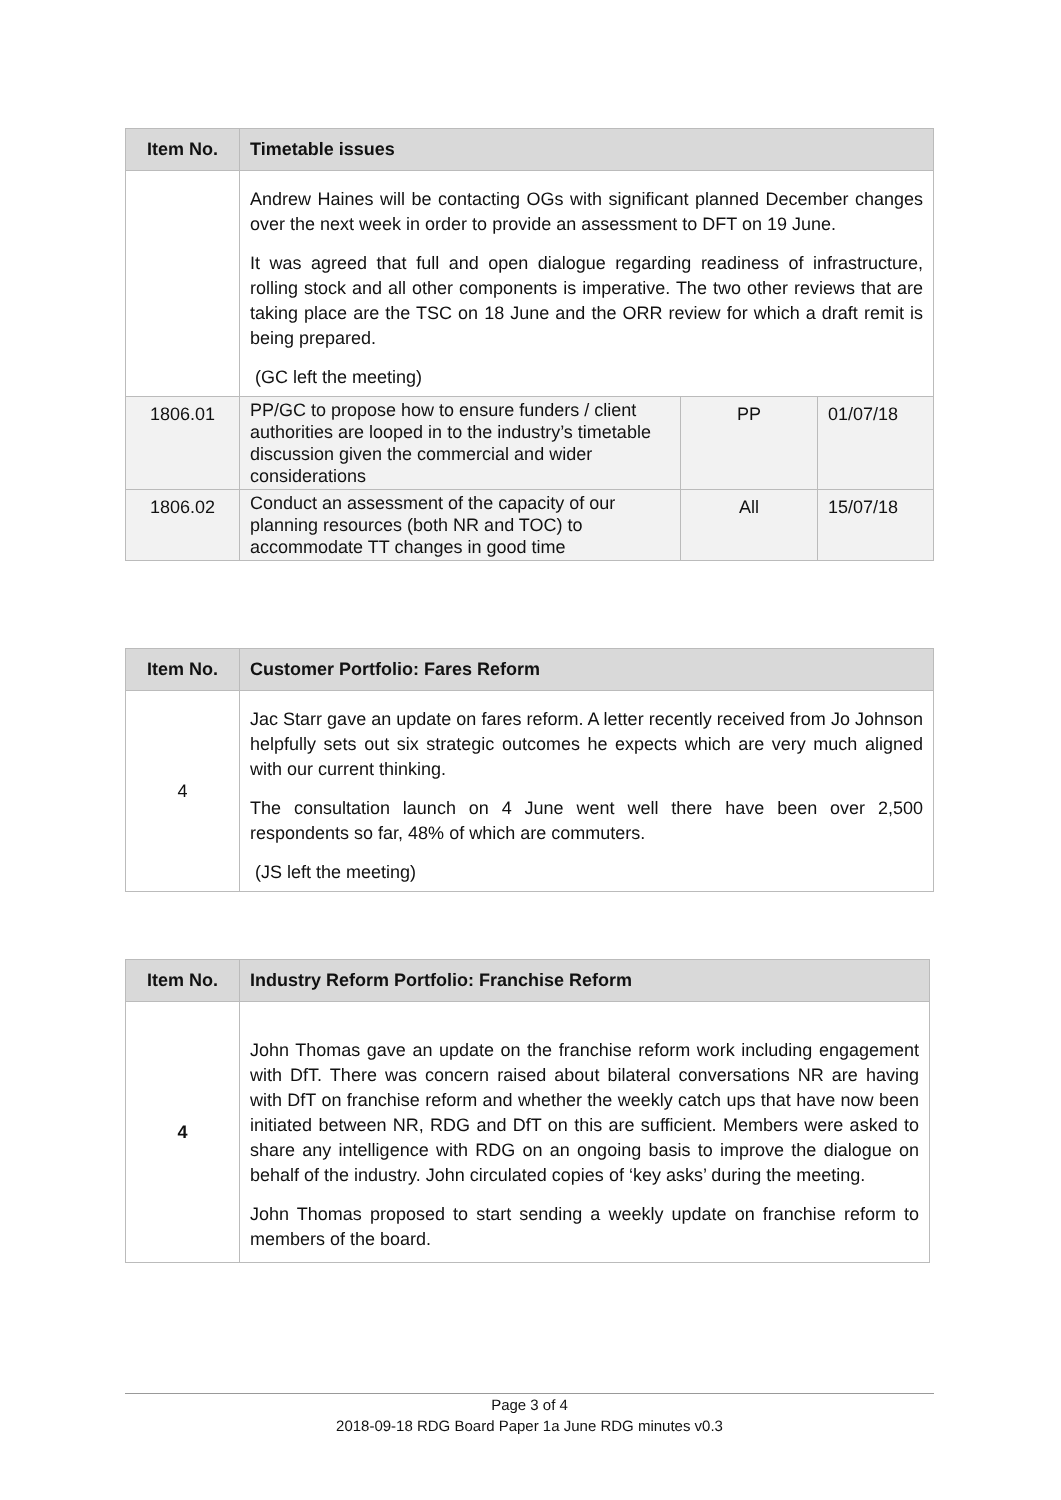| Item No. | Timetable issues | | |
| --- | --- | --- | --- |
| | Andrew Haines will be contacting OGs with significant planned December changes over the next week in order to provide an assessment to DFT on 19 June. It was agreed that full and open dialogue regarding readiness of infrastructure, rolling stock and all other components is imperative. The two other reviews that are taking place are the TSC on 18 June and the ORR review for which a draft remit is being prepared. (GC left the meeting) | | |
| 1806.01 | PP/GC to propose how to ensure funders / client authorities are looped in to the industry’s timetable discussion given the commercial and wider considerations | PP | 01/07/18 |
| 1806.02 | Conduct an assessment of the capacity of our planning resources (both NR and TOC) to accommodate TT changes in good time | All | 15/07/18 |
| Item No. | Customer Portfolio: Fares Reform |
| --- | --- |
| 4 | Jac Starr gave an update on fares reform. A letter recently received from Jo Johnson helpfully sets out six strategic outcomes he expects which are very much aligned with our current thinking. The consultation launch on 4 June went well there have been over 2,500 respondents so far, 48% of which are commuters. (JS left the meeting) |
| Item No. | Industry Reform Portfolio: Franchise Reform |
| --- | --- |
| 4 | John Thomas gave an update on the franchise reform work including engagement with DfT. There was concern raised about bilateral conversations NR are having with DfT on franchise reform and whether the weekly catch ups that have now been initiated between NR, RDG and DfT on this are sufficient. Members were asked to share any intelligence with RDG on an ongoing basis to improve the dialogue on behalf of the industry. John circulated copies of ‘key asks’ during the meeting. John Thomas proposed to start sending a weekly update on franchise reform to members of the board. |
Page 3 of 4
2018-09-18 RDG Board Paper 1a June RDG minutes v0.3